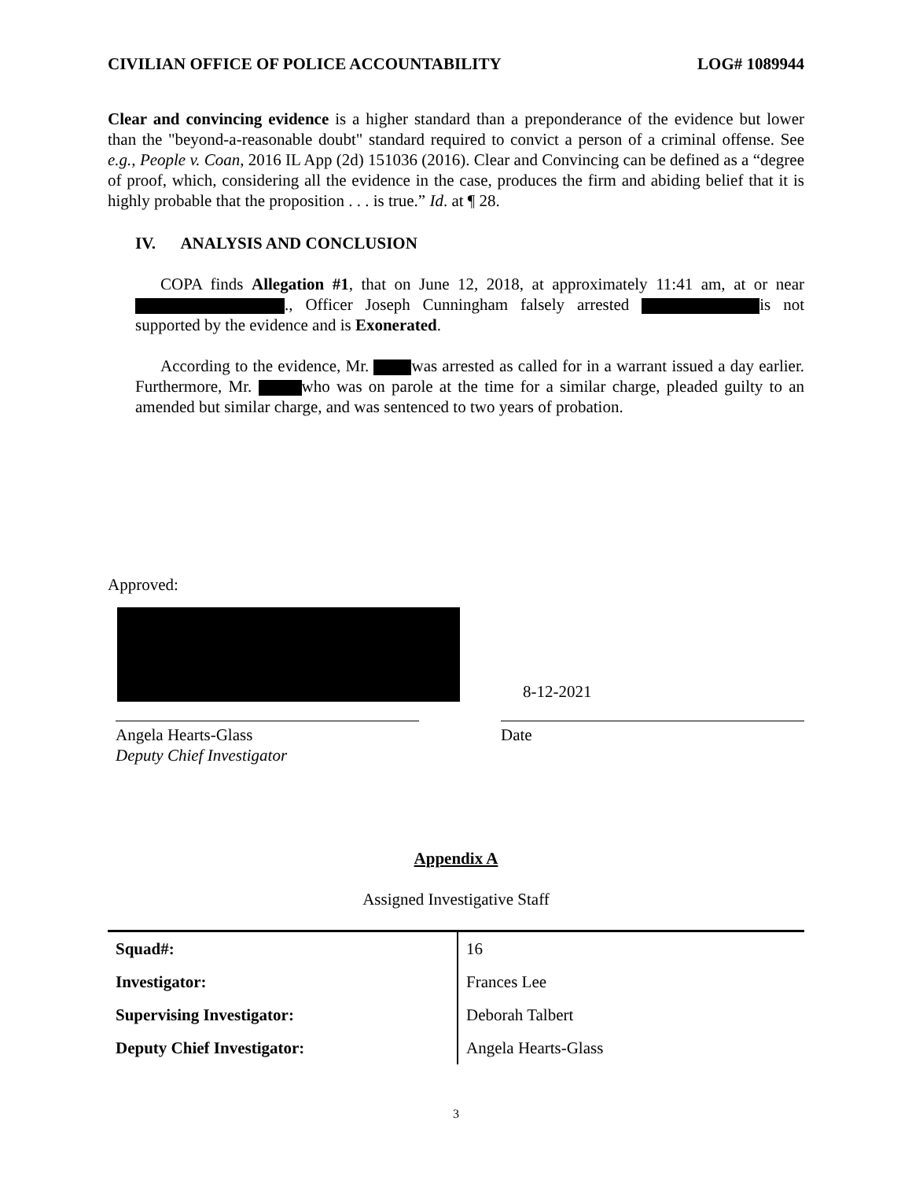CIVILIAN OFFICE OF POLICE ACCOUNTABILITY LOG# 1089944
Clear and convincing evidence is a higher standard than a preponderance of the evidence but lower than the "beyond-a-reasonable doubt" standard required to convict a person of a criminal offense. See e.g., People v. Coan, 2016 IL App (2d) 151036 (2016). Clear and Convincing can be defined as a “degree of proof, which, considering all the evidence in the case, produces the firm and abiding belief that it is highly probable that the proposition . . . is true.” Id. at ¶ 28.
IV. ANALYSIS AND CONCLUSION
COPA finds Allegation #1, that on June 12, 2018, at approximately 11:41 am, at or near ., Officer Joseph Cunningham falsely arrested is not supported by the evidence and is Exonerated.
According to the evidence, Mr. was arrested as called for in a warrant issued a day earlier. Furthermore, Mr. who was on parole at the time for a similar charge, pleaded guilty to an amended but similar charge, and was sentenced to two years of probation.
Approved:
Angela Hearts-Glass
Deputy Chief Investigator
8-12-2021
Date
Appendix A
Assigned Investigative Staff
| Squad#: | 16 |
| Investigator: | Frances Lee |
| Supervising Investigator: | Deborah Talbert |
| Deputy Chief Investigator: | Angela Hearts-Glass |
3